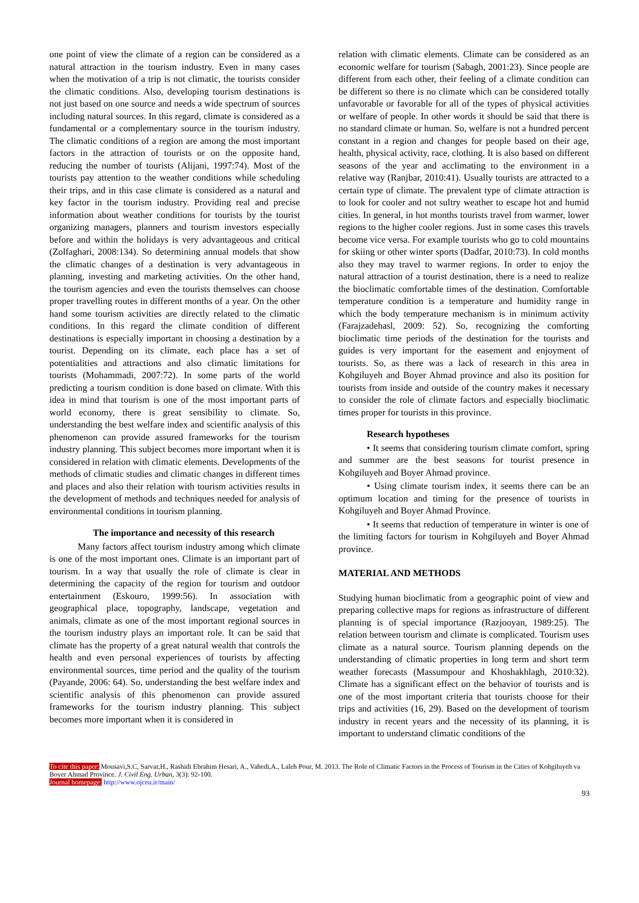one point of view the climate of a region can be considered as a natural attraction in the tourism industry. Even in many cases when the motivation of a trip is not climatic, the tourists consider the climatic conditions. Also, developing tourism destinations is not just based on one source and needs a wide spectrum of sources including natural sources. In this regard, climate is considered as a fundamental or a complementary source in the tourism industry. The climatic conditions of a region are among the most important factors in the attraction of tourists or on the opposite hand, reducing the number of tourists (Alijani, 1997:74). Most of the tourists pay attention to the weather conditions while scheduling their trips, and in this case climate is considered as a natural and key factor in the tourism industry. Providing real and precise information about weather conditions for tourists by the tourist organizing managers, planners and tourism investors especially before and within the holidays is very advantageous and critical (Zolfaghari, 2008:134). So determining annual models that show the climatic changes of a destination is very advantageous in planning, investing and marketing activities. On the other hand, the tourism agencies and even the tourists themselves can choose proper travelling routes in different months of a year. On the other hand some tourism activities are directly related to the climatic conditions. In this regard the climate condition of different destinations is especially important in choosing a destination by a tourist. Depending on its climate, each place has a set of potentialities and attractions and also climatic limitations for tourists (Mohammadi, 2007:72). In some parts of the world predicting a tourism condition is done based on climate. With this idea in mind that tourism is one of the most important parts of world economy, there is great sensibility to climate. So, understanding the best welfare index and scientific analysis of this phenomenon can provide assured frameworks for the tourism industry planning. This subject becomes more important when it is considered in relation with climatic elements. Developments of the methods of climatic studies and climatic changes in different times and places and also their relation with tourism activities results in the development of methods and techniques needed for analysis of environmental conditions in tourism planning.
The importance and necessity of this research
Many factors affect tourism industry among which climate is one of the most important ones. Climate is an important part of tourism. In a way that usually the role of climate is clear in determining the capacity of the region for tourism and outdoor entertainment (Eskouro, 1999:56). In association with geographical place, topography, landscape, vegetation and animals, climate as one of the most important regional sources in the tourism industry plays an important role. It can be said that climate has the property of a great natural wealth that controls the health and even personal experiences of tourists by affecting environmental sources, time period and the quality of the tourism (Payande, 2006: 64). So, understanding the best welfare index and scientific analysis of this phenomenon can provide assured frameworks for the tourism industry planning. This subject becomes more important when it is considered in
relation with climatic elements. Climate can be considered as an economic welfare for tourism (Sabagh, 2001:23). Since people are different from each other, their feeling of a climate condition can be different so there is no climate which can be considered totally unfavorable or favorable for all of the types of physical activities or welfare of people. In other words it should be said that there is no standard climate or human. So, welfare is not a hundred percent constant in a region and changes for people based on their age, health, physical activity, race, clothing. It is also based on different seasons of the year and acclimating to the environment in a relative way (Ranjbar, 2010:41). Usually tourists are attracted to a certain type of climate. The prevalent type of climate attraction is to look for cooler and not sultry weather to escape hot and humid cities. In general, in hot months tourists travel from warmer, lower regions to the higher cooler regions. Just in some cases this travels become vice versa. For example tourists who go to cold mountains for skiing or other winter sports (Dadfar, 2010:73). In cold months also they may travel to warmer regions. In order to enjoy the natural attraction of a tourist destination, there is a need to realize the bioclimatic comfortable times of the destination. Comfortable temperature condition is a temperature and humidity range in which the body temperature mechanism is in minimum activity (Farajzadehasl, 2009: 52). So, recognizing the comforting bioclimatic time periods of the destination for the tourists and guides is very important for the easement and enjoyment of tourists. So, as there was a lack of research in this area in Kohgiluyeh and Boyer Ahmad province and also its position for tourists from inside and outside of the country makes it necessary to consider the role of climate factors and especially bioclimatic times proper for tourists in this province.
Research hypotheses
• It seems that considering tourism climate comfort, spring and summer are the best seasons for tourist presence in Kohgiluyeh and Boyer Ahmad province.
• Using climate tourism index, it seems there can be an optimum location and timing for the presence of tourists in Kohgiluyeh and Boyer Ahmad Province.
• It seems that reduction of temperature in winter is one of the limiting factors for tourism in Kohgiluyeh and Boyer Ahmad province.
MATERIAL AND METHODS
Studying human bioclimatic from a geographic point of view and preparing collective maps for regions as infrastructure of different planning is of special importance (Razjooyan, 1989:25). The relation between tourism and climate is complicated. Tourism uses climate as a natural source. Tourism planning depends on the understanding of climatic properties in long term and short term weather forecasts (Massumpour and Khoshakhlagh, 2010:32). Climate has a significant effect on the behavior of tourists and is one of the most important criteria that tourists choose for their trips and activities (16, 29). Based on the development of tourism industry in recent years and the necessity of its planning, it is important to understand climatic conditions of the
To cite this paper: Mousavi,S.C, Sarvar,H., Rashidi Ebrahim Hesari, A., Vahedi,A., Laleh Pour, M. 2013. The Role of Climatic Factors in the Process of Tourism in the Cities of Kohgiluyeh va Boyer Ahmad Province. J. Civil Eng. Urban, 3(3): 92-100.
Journal homepage: http://www.ojceu.ir/main/
93